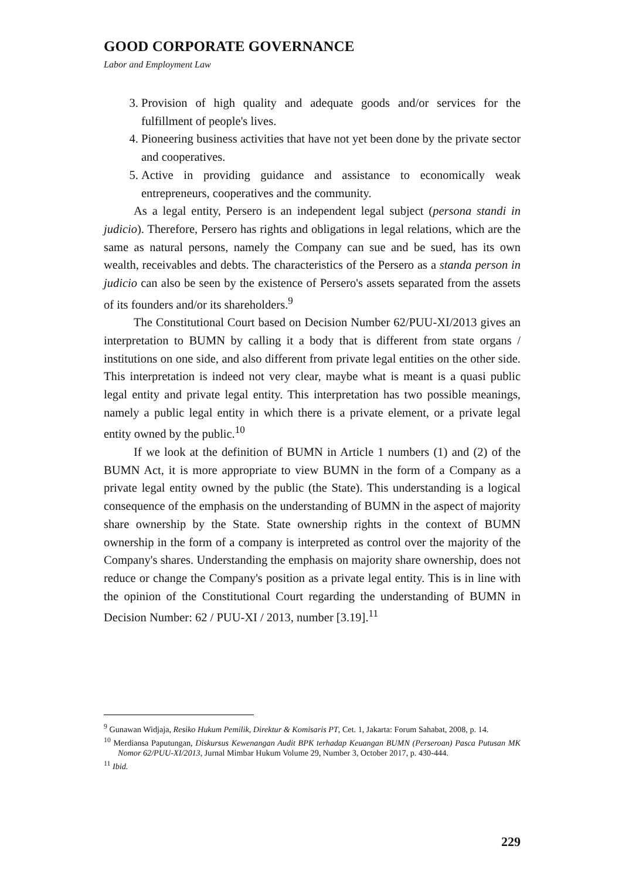GOOD CORPORATE GOVERNANCE
Labor and Employment Law
3. Provision of high quality and adequate goods and/or services for the fulfillment of people's lives.
4. Pioneering business activities that have not yet been done by the private sector and cooperatives.
5. Active in providing guidance and assistance to economically weak entrepreneurs, cooperatives and the community.
As a legal entity, Persero is an independent legal subject (persona standi in judicio). Therefore, Persero has rights and obligations in legal relations, which are the same as natural persons, namely the Company can sue and be sued, has its own wealth, receivables and debts. The characteristics of the Persero as a standa person in judicio can also be seen by the existence of Persero's assets separated from the assets of its founders and/or its shareholders.<sup>9</sup>
The Constitutional Court based on Decision Number 62/PUU-XI/2013 gives an interpretation to BUMN by calling it a body that is different from state organs / institutions on one side, and also different from private legal entities on the other side. This interpretation is indeed not very clear, maybe what is meant is a quasi public legal entity and private legal entity. This interpretation has two possible meanings, namely a public legal entity in which there is a private element, or a private legal entity owned by the public.<sup>10</sup>
If we look at the definition of BUMN in Article 1 numbers (1) and (2) of the BUMN Act, it is more appropriate to view BUMN in the form of a Company as a private legal entity owned by the public (the State). This understanding is a logical consequence of the emphasis on the understanding of BUMN in the aspect of majority share ownership by the State. State ownership rights in the context of BUMN ownership in the form of a company is interpreted as control over the majority of the Company's shares. Understanding the emphasis on majority share ownership, does not reduce or change the Company's position as a private legal entity. This is in line with the opinion of the Constitutional Court regarding the understanding of BUMN in Decision Number: 62 / PUU-XI / 2013, number [3.19].<sup>11</sup>
<sup>9</sup> Gunawan Widjaja, Resiko Hukum Pemilik, Direktur & Komisaris PT, Cet. 1, Jakarta: Forum Sahabat, 2008, p. 14.
<sup>10</sup> Merdiansa Paputungan, Diskursus Kewenangan Audit BPK terhadap Keuangan BUMN (Perseroan) Pasca Putusan MK Nomor 62/PUU-XI/2013, Jurnal Mimbar Hukum Volume 29, Number 3, October 2017, p. 430-444.
<sup>11</sup> Ibid.
229